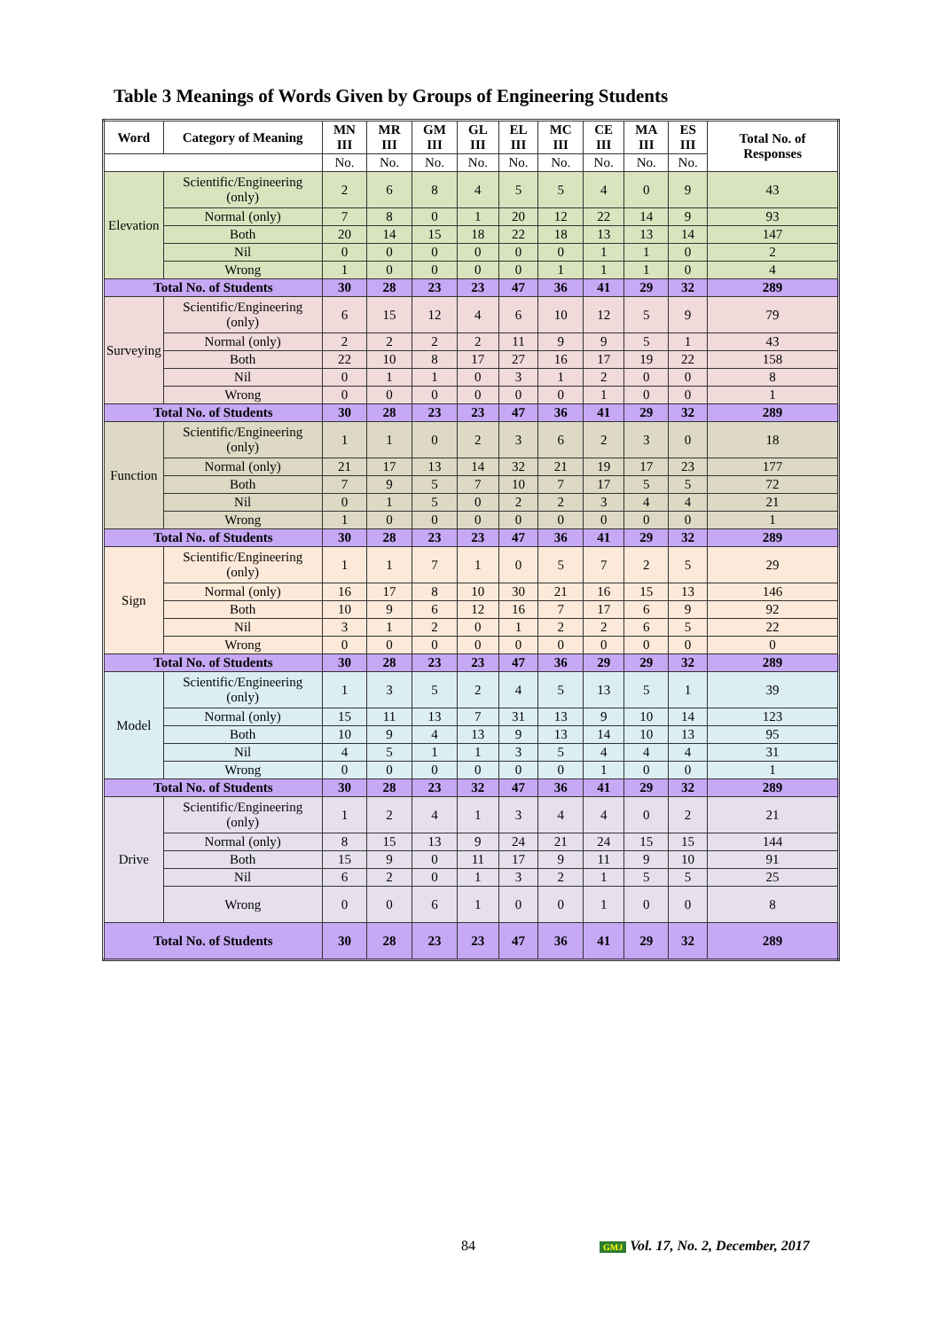Table 3 Meanings of Words Given by Groups of Engineering Students
| Word | Category of Meaning | MN III | MR III | GM III | GL III | EL III | MC III | CE III | MA III | ES III | Total No. of Responses |
| --- | --- | --- | --- | --- | --- | --- | --- | --- | --- | --- | --- |
| | | No. | No. | No. | No. | No. | No. | No. | No. | No. | |
| Elevation | Scientific/Engineering (only) | 2 | 6 | 8 | 4 | 5 | 5 | 4 | 0 | 9 | 43 |
| | Normal (only) | 7 | 8 | 0 | 1 | 20 | 12 | 22 | 14 | 9 | 93 |
| | Both | 20 | 14 | 15 | 18 | 22 | 18 | 13 | 13 | 14 | 147 |
| | Nil | 0 | 0 | 0 | 0 | 0 | 0 | 1 | 1 | 0 | 2 |
| | Wrong | 1 | 0 | 0 | 0 | 0 | 1 | 1 | 1 | 0 | 4 |
| Total No. of Students | | 30 | 28 | 23 | 23 | 47 | 36 | 41 | 29 | 32 | 289 |
| Surveying | Scientific/Engineering (only) | 6 | 15 | 12 | 4 | 6 | 10 | 12 | 5 | 9 | 79 |
| | Normal (only) | 2 | 2 | 2 | 2 | 11 | 9 | 9 | 5 | 1 | 43 |
| | Both | 22 | 10 | 8 | 17 | 27 | 16 | 17 | 19 | 22 | 158 |
| | Nil | 0 | 1 | 1 | 0 | 3 | 1 | 2 | 0 | 0 | 8 |
| | Wrong | 0 | 0 | 0 | 0 | 0 | 0 | 1 | 0 | 0 | 1 |
| Total No. of Students | | 30 | 28 | 23 | 23 | 47 | 36 | 41 | 29 | 32 | 289 |
| Function | Scientific/Engineering (only) | 1 | 1 | 0 | 2 | 3 | 6 | 2 | 3 | 0 | 18 |
| | Normal (only) | 21 | 17 | 13 | 14 | 32 | 21 | 19 | 17 | 23 | 177 |
| | Both | 7 | 9 | 5 | 7 | 10 | 7 | 17 | 5 | 5 | 72 |
| | Nil | 0 | 1 | 5 | 0 | 2 | 2 | 3 | 4 | 4 | 21 |
| | Wrong | 1 | 0 | 0 | 0 | 0 | 0 | 0 | 0 | 0 | 1 |
| Total No. of Students | | 30 | 28 | 23 | 23 | 47 | 36 | 41 | 29 | 32 | 289 |
| Sign | Scientific/Engineering (only) | 1 | 1 | 7 | 1 | 0 | 5 | 7 | 2 | 5 | 29 |
| | Normal (only) | 16 | 17 | 8 | 10 | 30 | 21 | 16 | 15 | 13 | 146 |
| | Both | 10 | 9 | 6 | 12 | 16 | 7 | 17 | 6 | 9 | 92 |
| | Nil | 3 | 1 | 2 | 0 | 1 | 2 | 2 | 6 | 5 | 22 |
| | Wrong | 0 | 0 | 0 | 0 | 0 | 0 | 0 | 0 | 0 | 0 |
| Total No. of Students | | 30 | 28 | 23 | 23 | 47 | 36 | 29 | 29 | 32 | 289 |
| Model | Scientific/Engineering (only) | 1 | 3 | 5 | 2 | 4 | 5 | 13 | 5 | 1 | 39 |
| | Normal (only) | 15 | 11 | 13 | 7 | 31 | 13 | 9 | 10 | 14 | 123 |
| | Both | 10 | 9 | 4 | 13 | 9 | 13 | 14 | 10 | 13 | 95 |
| | Nil | 4 | 5 | 1 | 1 | 3 | 5 | 4 | 4 | 4 | 31 |
| | Wrong | 0 | 0 | 0 | 0 | 0 | 0 | 1 | 0 | 0 | 1 |
| Total No. of Students | | 30 | 28 | 23 | 32 | 47 | 36 | 41 | 29 | 32 | 289 |
| Drive | Scientific/Engineering (only) | 1 | 2 | 4 | 1 | 3 | 4 | 4 | 0 | 2 | 21 |
| | Normal (only) | 8 | 15 | 13 | 9 | 24 | 21 | 24 | 15 | 15 | 144 |
| | Both | 15 | 9 | 0 | 11 | 17 | 9 | 11 | 9 | 10 | 91 |
| | Nil | 6 | 2 | 0 | 1 | 3 | 2 | 1 | 5 | 5 | 25 |
| | Wrong | 0 | 0 | 6 | 1 | 0 | 0 | 1 | 0 | 0 | 8 |
| Total No. of Students | | 30 | 28 | 23 | 23 | 47 | 36 | 41 | 29 | 32 | 289 |
84 GMJ Vol. 17, No. 2, December, 2017